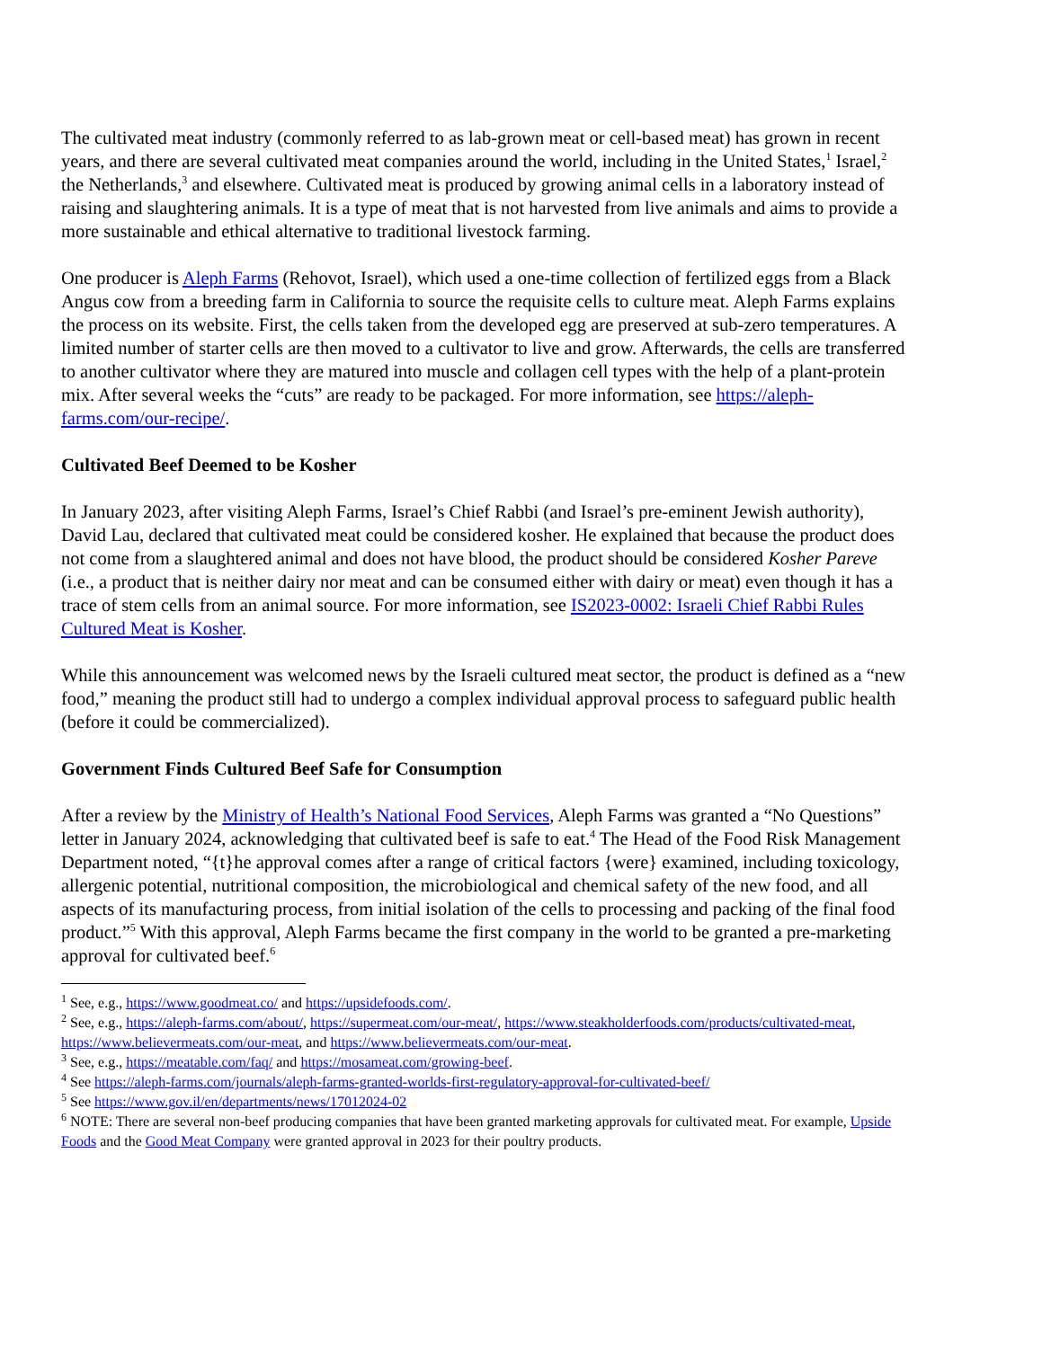The cultivated meat industry (commonly referred to as lab-grown meat or cell-based meat) has grown in recent years, and there are several cultivated meat companies around the world, including in the United States,<sup>1</sup> Israel,<sup>2</sup> the Netherlands,<sup>3</sup> and elsewhere. Cultivated meat is produced by growing animal cells in a laboratory instead of raising and slaughtering animals. It is a type of meat that is not harvested from live animals and aims to provide a more sustainable and ethical alternative to traditional livestock farming.
One producer is Aleph Farms (Rehovot, Israel), which used a one-time collection of fertilized eggs from a Black Angus cow from a breeding farm in California to source the requisite cells to culture meat. Aleph Farms explains the process on its website. First, the cells taken from the developed egg are preserved at sub-zero temperatures. A limited number of starter cells are then moved to a cultivator to live and grow. Afterwards, the cells are transferred to another cultivator where they are matured into muscle and collagen cell types with the help of a plant-protein mix. After several weeks the “cuts” are ready to be packaged. For more information, see https://aleph-farms.com/our-recipe/.
Cultivated Beef Deemed to be Kosher
In January 2023, after visiting Aleph Farms, Israel’s Chief Rabbi (and Israel’s pre-eminent Jewish authority), David Lau, declared that cultivated meat could be considered kosher. He explained that because the product does not come from a slaughtered animal and does not have blood, the product should be considered Kosher Pareve (i.e., a product that is neither dairy nor meat and can be consumed either with dairy or meat) even though it has a trace of stem cells from an animal source. For more information, see IS2023-0002: Israeli Chief Rabbi Rules Cultured Meat is Kosher.
While this announcement was welcomed news by the Israeli cultured meat sector, the product is defined as a “new food,” meaning the product still had to undergo a complex individual approval process to safeguard public health (before it could be commercialized).
Government Finds Cultured Beef Safe for Consumption
After a review by the Ministry of Health’s National Food Services, Aleph Farms was granted a “No Questions” letter in January 2024, acknowledging that cultivated beef is safe to eat.<sup>4</sup> The Head of the Food Risk Management Department noted, “{t}he approval comes after a range of critical factors {were} examined, including toxicology, allergenic potential, nutritional composition, the microbiological and chemical safety of the new food, and all aspects of its manufacturing process, from initial isolation of the cells to processing and packing of the final food product.”<sup>5</sup> With this approval, Aleph Farms became the first company in the world to be granted a pre-marketing approval for cultivated beef.<sup>6</sup>
<sup>1</sup> See, e.g., https://www.goodmeat.co/ and https://upsidefoods.com/.
<sup>2</sup> See, e.g., https://aleph-farms.com/about/, https://supermeat.com/our-meat/, https://www.steakholderfoods.com/products/cultivated-meat, https://www.believermeats.com/our-meat, and https://www.believermeats.com/our-meat.
<sup>3</sup> See, e.g., https://meatable.com/faq/ and https://mosameat.com/growing-beef.
<sup>4</sup> See https://aleph-farms.com/journals/aleph-farms-granted-worlds-first-regulatory-approval-for-cultivated-beef/
<sup>5</sup> See https://www.gov.il/en/departments/news/17012024-02
<sup>6</sup> NOTE: There are several non-beef producing companies that have been granted marketing approvals for cultivated meat. For example, Upside Foods and the Good Meat Company were granted approval in 2023 for their poultry products.